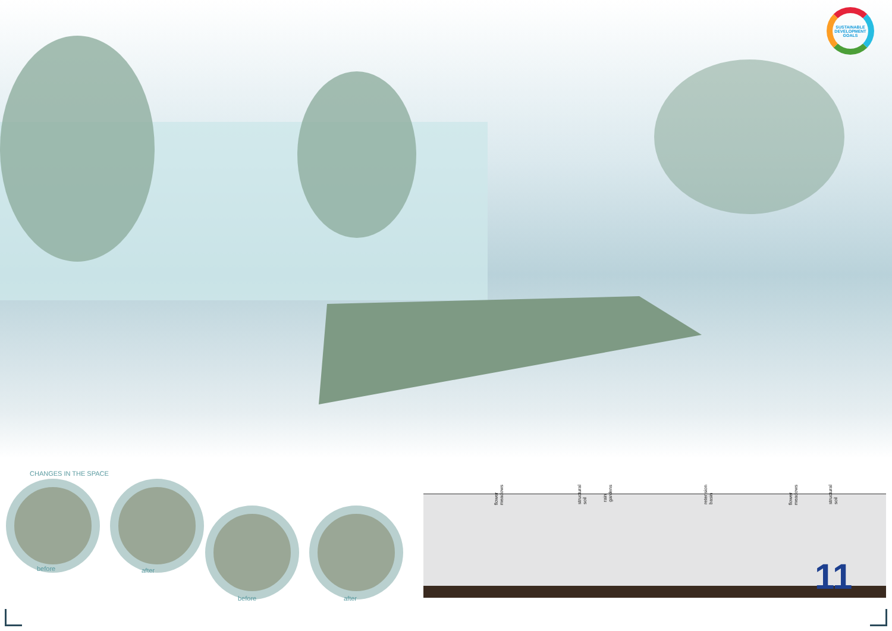SUSTAINABLE DEVELOPMENT GOALS
CHANGES IN THE SPACE
before after
before after
flower meadows
structural soil
rain gardens
retension basin
flower meadows
structural soil
11